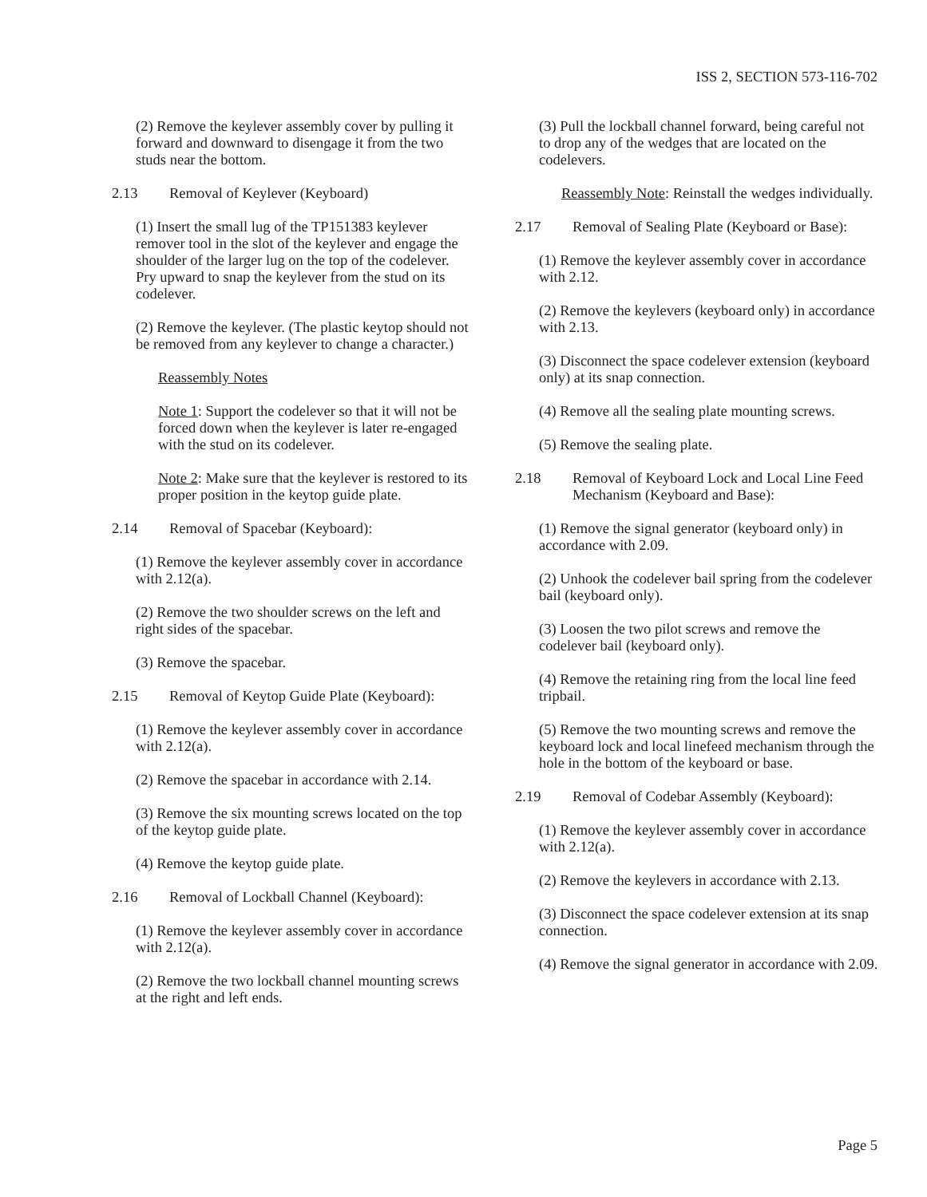ISS 2, SECTION 573-116-702
(2) Remove the keylever assembly cover by pulling it forward and downward to disengage it from the two studs near the bottom.
2.13 Removal of Keylever (Keyboard)
(1) Insert the small lug of the TP151383 keylever remover tool in the slot of the keylever and engage the shoulder of the larger lug on the top of the codelever. Pry upward to snap the keylever from the stud on its codelever.
(2) Remove the keylever. (The plastic keytop should not be removed from any keylever to change a character.)
Reassembly Notes
Note 1: Support the codelever so that it will not be forced down when the keylever is later re-engaged with the stud on its codelever.
Note 2: Make sure that the keylever is restored to its proper position in the keytop guide plate.
2.14 Removal of Spacebar (Keyboard):
(1) Remove the keylever assembly cover in accordance with 2.12(a).
(2) Remove the two shoulder screws on the left and right sides of the spacebar.
(3) Remove the spacebar.
2.15 Removal of Keytop Guide Plate (Keyboard):
(1) Remove the keylever assembly cover in accordance with 2.12(a).
(2) Remove the spacebar in accordance with 2.14.
(3) Remove the six mounting screws located on the top of the keytop guide plate.
(4) Remove the keytop guide plate.
2.16 Removal of Lockball Channel (Keyboard):
(1) Remove the keylever assembly cover in accordance with 2.12(a).
(2) Remove the two lockball channel mounting screws at the right and left ends.
(3) Pull the lockball channel forward, being careful not to drop any of the wedges that are located on the codelevers.
Reassembly Note: Reinstall the wedges individually.
2.17 Removal of Sealing Plate (Keyboard or Base):
(1) Remove the keylever assembly cover in accordance with 2.12.
(2) Remove the keylevers (keyboard only) in accordance with 2.13.
(3) Disconnect the space codelever extension (keyboard only) at its snap connection.
(4) Remove all the sealing plate mounting screws.
(5) Remove the sealing plate.
2.18 Removal of Keyboard Lock and Local Line Feed Mechanism (Keyboard and Base):
(1) Remove the signal generator (keyboard only) in accordance with 2.09.
(2) Unhook the codelever bail spring from the codelever bail (keyboard only).
(3) Loosen the two pilot screws and remove the codelever bail (keyboard only).
(4) Remove the retaining ring from the local line feed tripbail.
(5) Remove the two mounting screws and remove the keyboard lock and local linefeed mechanism through the hole in the bottom of the keyboard or base.
2.19 Removal of Codebar Assembly (Keyboard):
(1) Remove the keylever assembly cover in accordance with 2.12(a).
(2) Remove the keylevers in accordance with 2.13.
(3) Disconnect the space codelever extension at its snap connection.
(4) Remove the signal generator in accordance with 2.09.
Page 5